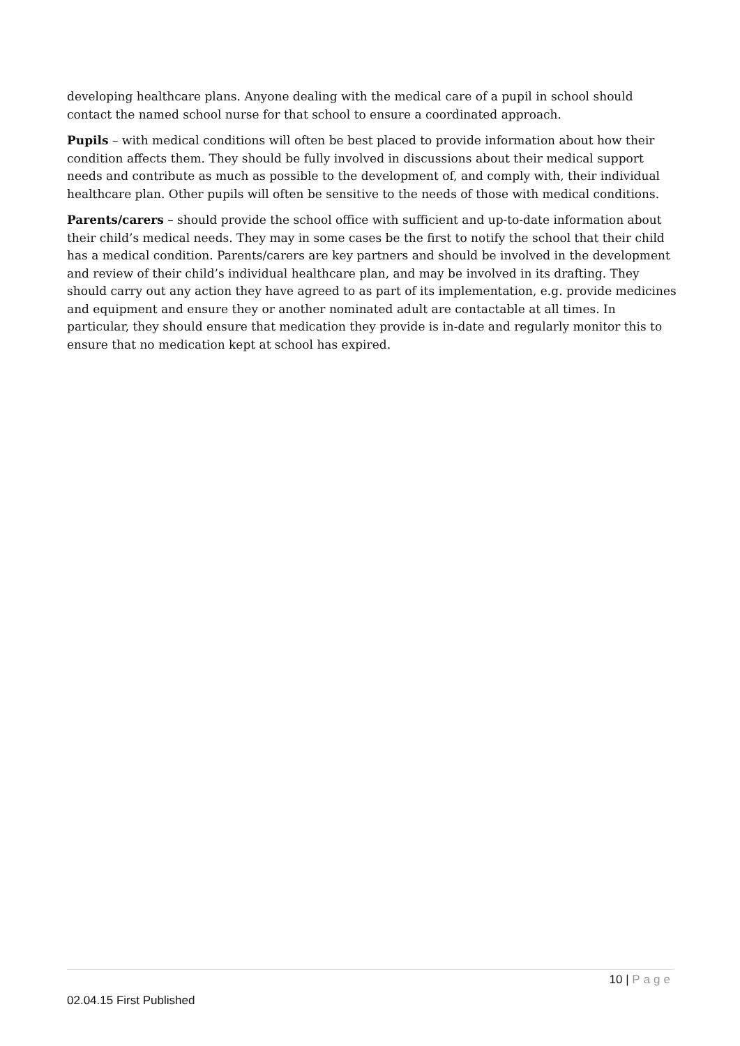developing healthcare plans. Anyone dealing with the medical care of a pupil in school should contact the named school nurse for that school to ensure a coordinated approach.
Pupils – with medical conditions will often be best placed to provide information about how their condition affects them. They should be fully involved in discussions about their medical support needs and contribute as much as possible to the development of, and comply with, their individual healthcare plan. Other pupils will often be sensitive to the needs of those with medical conditions.
Parents/carers – should provide the school office with sufficient and up-to-date information about their child’s medical needs. They may in some cases be the first to notify the school that their child has a medical condition. Parents/carers are key partners and should be involved in the development and review of their child’s individual healthcare plan, and may be involved in its drafting. They should carry out any action they have agreed to as part of its implementation, e.g. provide medicines and equipment and ensure they or another nominated adult are contactable at all times. In particular, they should ensure that medication they provide is in-date and regularly monitor this to ensure that no medication kept at school has expired.
10 | Page
02.04.15 First Published